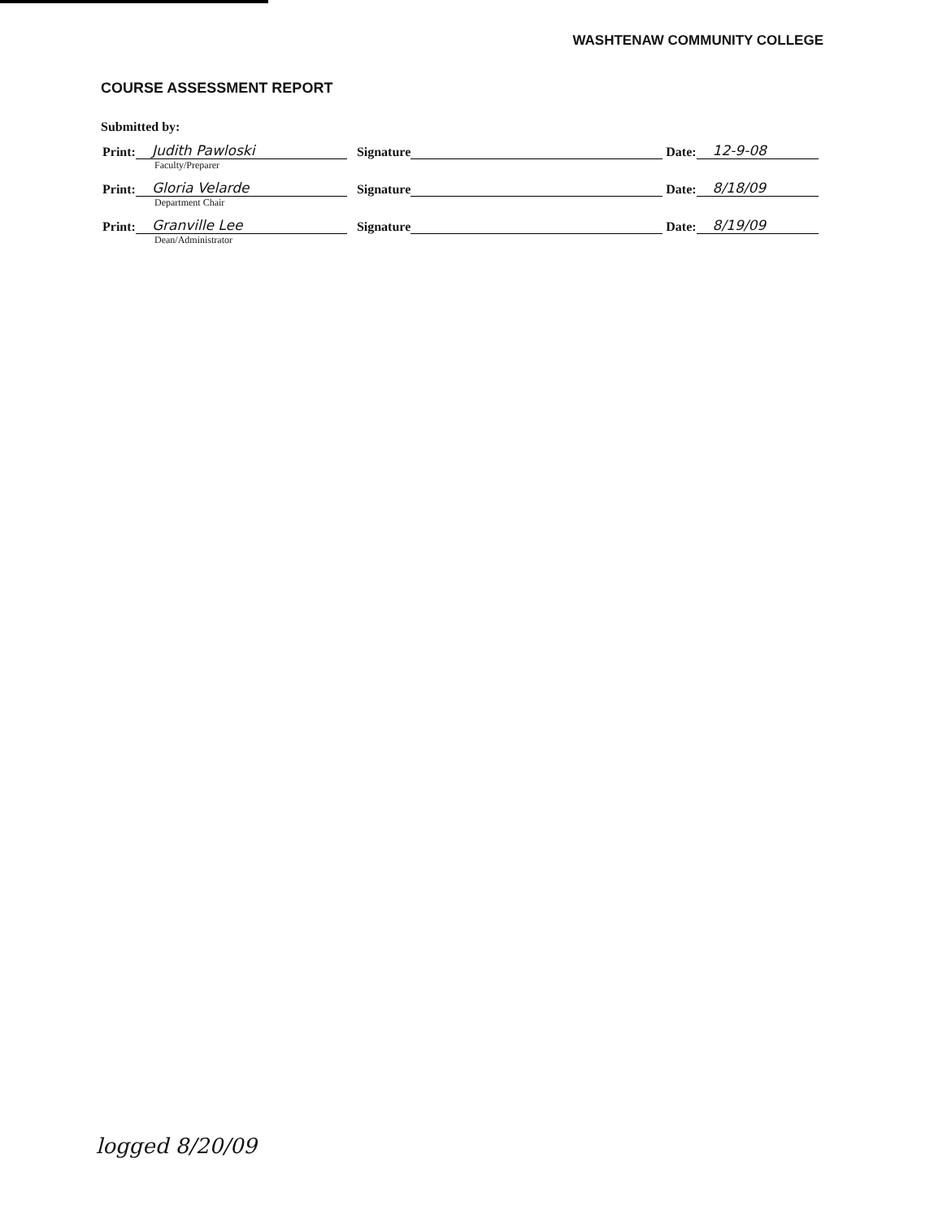WASHTENAW COMMUNITY COLLEGE
COURSE ASSESSMENT REPORT
Submitted by:
Print: Judith Pawloski Signature Date: 12-9-08
Faculty/Preparer
Print: Gloria Velarde Signature Date: 8/18/09
Department Chair
Print: Granville Lee Signature Date: 8/19/09
Dean/Administrator
logged 8/20/09